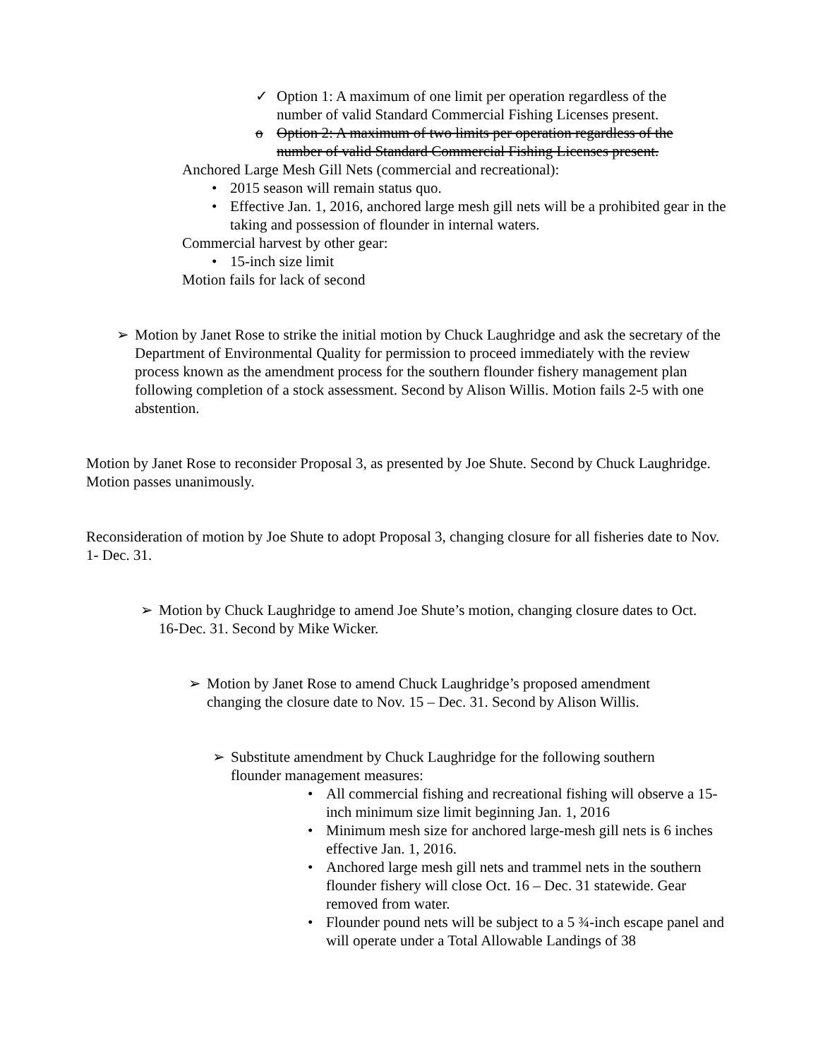✓ Option 1: A maximum of one limit per operation regardless of the number of valid Standard Commercial Fishing Licenses present.
o Option 2: A maximum of two limits per operation regardless of the number of valid Standard Commercial Fishing Licenses present.
Anchored Large Mesh Gill Nets (commercial and recreational):
• 2015 season will remain status quo.
• Effective Jan. 1, 2016, anchored large mesh gill nets will be a prohibited gear in the taking and possession of flounder in internal waters.
Commercial harvest by other gear:
• 15-inch size limit
Motion fails for lack of second
➢ Motion by Janet Rose to strike the initial motion by Chuck Laughridge and ask the secretary of the Department of Environmental Quality for permission to proceed immediately with the review process known as the amendment process for the southern flounder fishery management plan following completion of a stock assessment. Second by Alison Willis. Motion fails 2-5 with one abstention.
Motion by Janet Rose to reconsider Proposal 3, as presented by Joe Shute. Second by Chuck Laughridge. Motion passes unanimously.
Reconsideration of motion by Joe Shute to adopt Proposal 3, changing closure for all fisheries date to Nov. 1- Dec. 31.
➢ Motion by Chuck Laughridge to amend Joe Shute’s motion, changing closure dates to Oct. 16-Dec. 31. Second by Mike Wicker.
➢ Motion by Janet Rose to amend Chuck Laughridge’s proposed amendment changing the closure date to Nov. 15 – Dec. 31. Second by Alison Willis.
➢ Substitute amendment by Chuck Laughridge for the following southern flounder management measures:
• All commercial fishing and recreational fishing will observe a 15-inch minimum size limit beginning Jan. 1, 2016
• Minimum mesh size for anchored large-mesh gill nets is 6 inches effective Jan. 1, 2016.
• Anchored large mesh gill nets and trammel nets in the southern flounder fishery will close Oct. 16 – Dec. 31 statewide. Gear removed from water.
• Flounder pound nets will be subject to a 5 ¾-inch escape panel and will operate under a Total Allowable Landings of 38